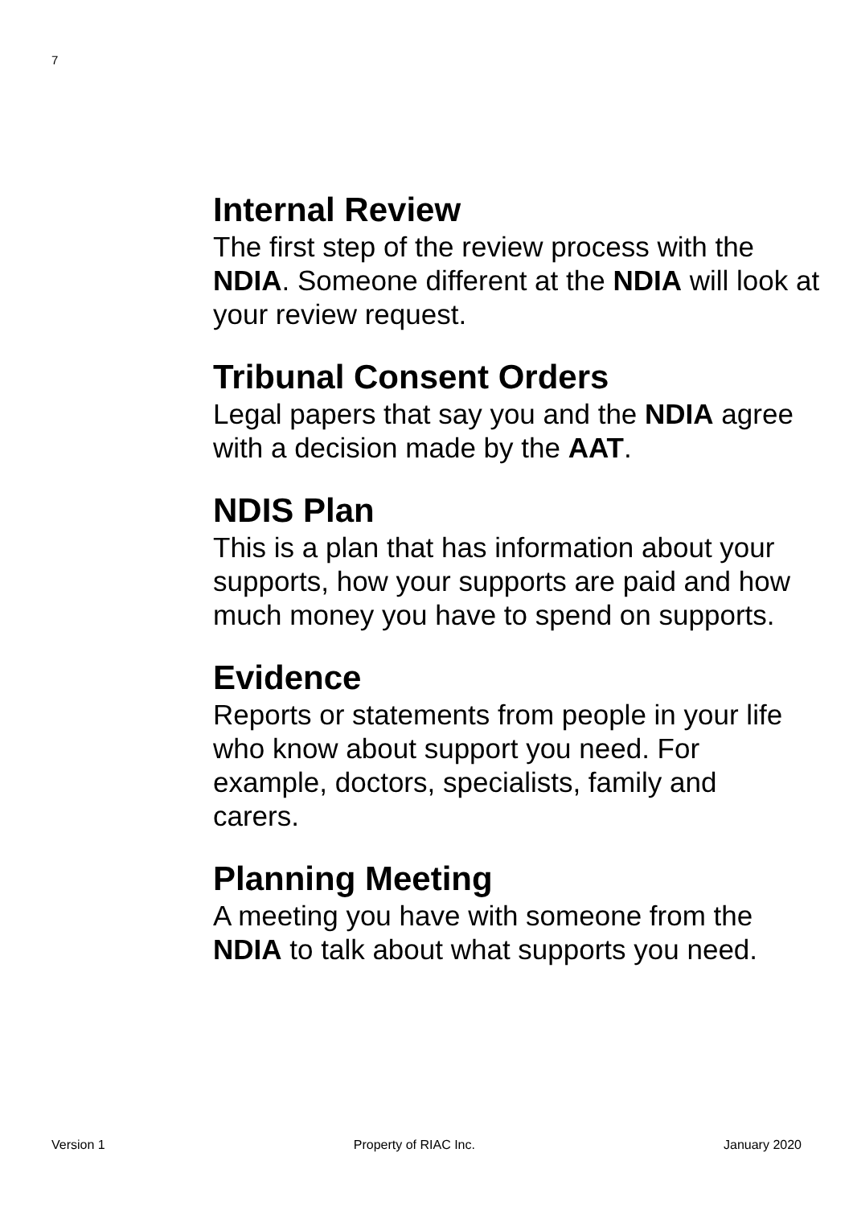7
Internal Review
The first step of the review process with the NDIA. Someone different at the NDIA will look at your review request.
Tribunal Consent Orders
Legal papers that say you and the NDIA agree with a decision made by the AAT.
NDIS Plan
This is a plan that has information about your supports, how your supports are paid and how much money you have to spend on supports.
Evidence
Reports or statements from people in your life who know about support you need. For
example, doctors, specialists, family and
carers.
Planning Meeting
A meeting you have with someone from the NDIA to talk about what supports you need.
Version 1 Property of RIAC Inc. January 2020